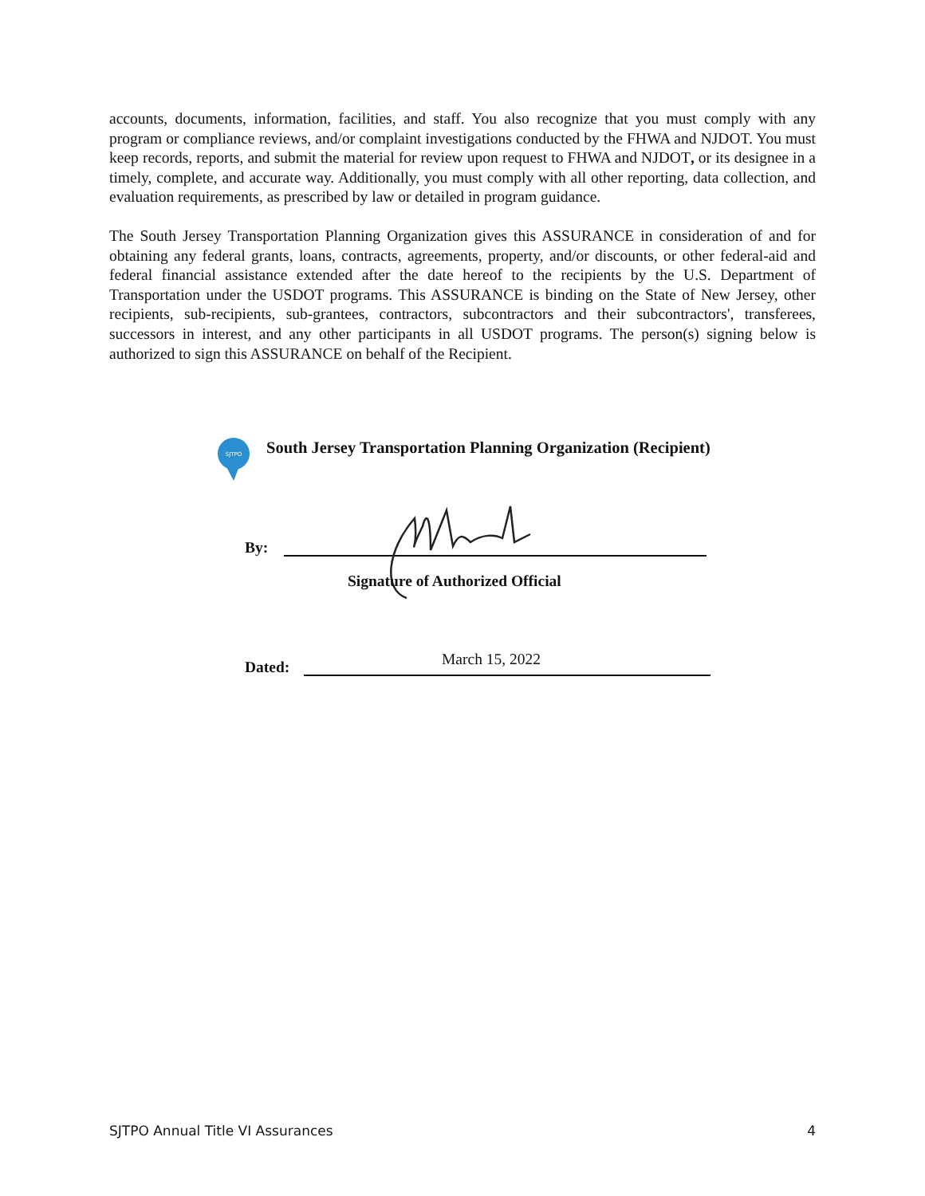accounts, documents, information, facilities, and staff. You also recognize that you must comply with any program or compliance reviews, and/or complaint investigations conducted by the FHWA and NJDOT. You must keep records, reports, and submit the material for review upon request to FHWA and NJDOT, or its designee in a timely, complete, and accurate way. Additionally, you must comply with all other reporting, data collection, and evaluation requirements, as prescribed by law or detailed in program guidance.
The South Jersey Transportation Planning Organization gives this ASSURANCE in consideration of and for obtaining any federal grants, loans, contracts, agreements, property, and/or discounts, or other federal-aid and federal financial assistance extended after the date hereof to the recipients by the U.S. Department of Transportation under the USDOT programs. This ASSURANCE is binding on the State of New Jersey, other recipients, sub-recipients, sub-grantees, contractors, subcontractors and their subcontractors', transferees, successors in interest, and any other participants in all USDOT programs. The person(s) signing below is authorized to sign this ASSURANCE on behalf of the Recipient.
SJTPO
South Jersey Transportation Planning Organization (Recipient)
By:
Signature of Authorized Official
Dated: March 15, 2022
SJTPO Annual Title VI Assurances 4